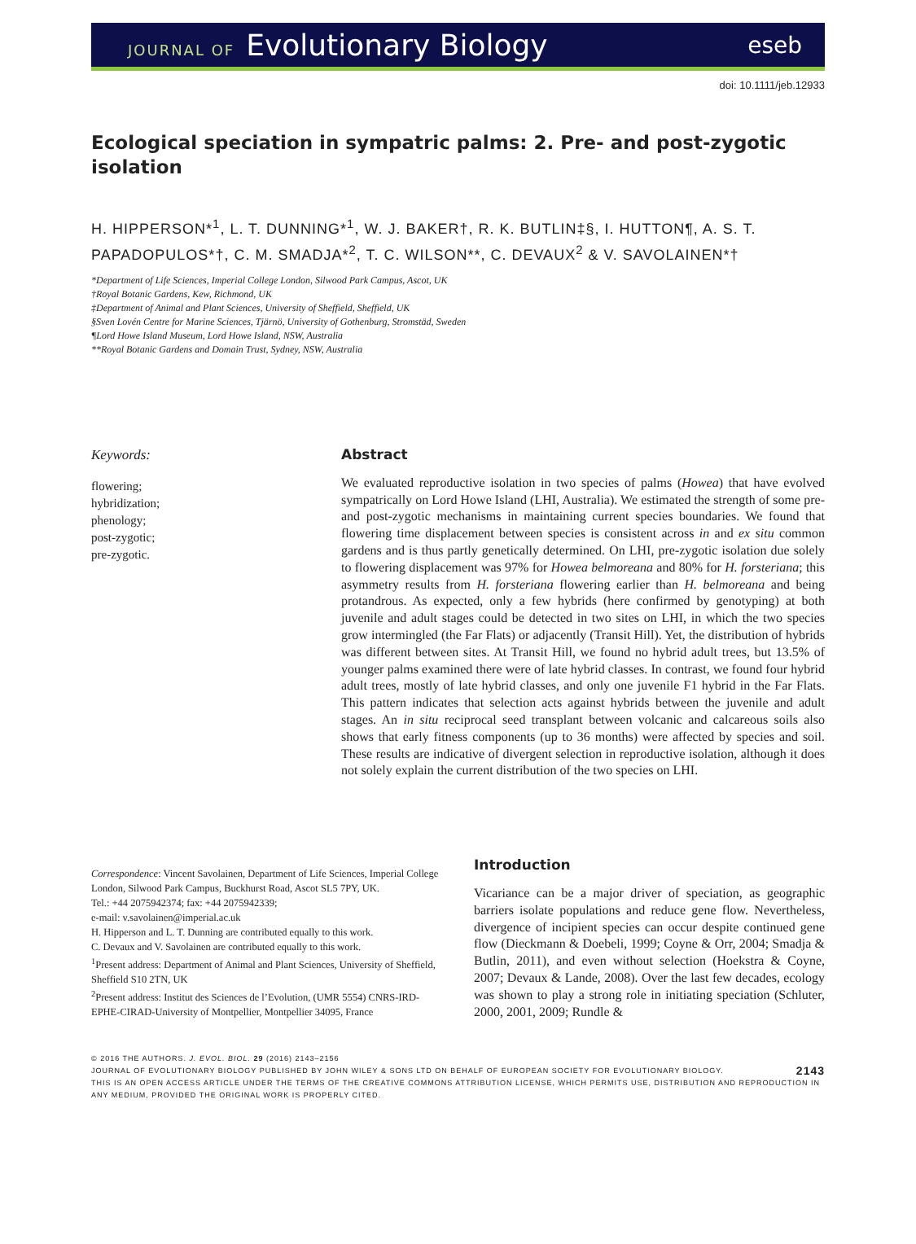JOURNAL OF Evolutionary Biology
eseb
doi: 10.1111/jeb.12933
Ecological speciation in sympatric palms: 2. Pre- and post-zygotic isolation
H. HIPPERSON*<sup>1</sup>, L. T. DUNNING*<sup>1</sup>, W. J. BAKER†, R. K. BUTLIN‡§, I. HUTTON¶, A. S. T. PAPADOPULOS*†, C. M. SMADJA*<sup>2</sup>, T. C. WILSON**, C. DEVAUX<sup>2</sup> & V. SAVOLAINEN*†
*Department of Life Sciences, Imperial College London, Silwood Park Campus, Ascot, UK
†Royal Botanic Gardens, Kew, Richmond, UK
‡Department of Animal and Plant Sciences, University of Sheffield, Sheffield, UK
§Sven Lovén Centre for Marine Sciences, Tjärnö, University of Gothenburg, Stromstäd, Sweden
¶Lord Howe Island Museum, Lord Howe Island, NSW, Australia
**Royal Botanic Gardens and Domain Trust, Sydney, NSW, Australia
Keywords:
flowering;
hybridization;
phenology;
post-zygotic;
pre-zygotic.
Abstract
We evaluated reproductive isolation in two species of palms (Howea) that have evolved sympatrically on Lord Howe Island (LHI, Australia). We estimated the strength of some pre- and post-zygotic mechanisms in maintaining current species boundaries. We found that flowering time displacement between species is consistent across in and ex situ common gardens and is thus partly genetically determined. On LHI, pre-zygotic isolation due solely to flowering displacement was 97% for Howea belmoreana and 80% for H. forsteriana; this asymmetry results from H. forsteriana flowering earlier than H. belmoreana and being protandrous. As expected, only a few hybrids (here confirmed by genotyping) at both juvenile and adult stages could be detected in two sites on LHI, in which the two species grow intermingled (the Far Flats) or adjacently (Transit Hill). Yet, the distribution of hybrids was different between sites. At Transit Hill, we found no hybrid adult trees, but 13.5% of younger palms examined there were of late hybrid classes. In contrast, we found four hybrid adult trees, mostly of late hybrid classes, and only one juvenile F1 hybrid in the Far Flats. This pattern indicates that selection acts against hybrids between the juvenile and adult stages. An in situ reciprocal seed transplant between volcanic and calcareous soils also shows that early fitness components (up to 36 months) were affected by species and soil. These results are indicative of divergent selection in reproductive isolation, although it does not solely explain the current distribution of the two species on LHI.
Correspondence: Vincent Savolainen, Department of Life Sciences, Imperial College London, Silwood Park Campus, Buckhurst Road, Ascot SL5 7PY, UK.
Tel.: +44 2075942374; fax: +44 2075942339;
e-mail: v.savolainen@imperial.ac.uk
H. Hipperson and L. T. Dunning are contributed equally to this work.
C. Devaux and V. Savolainen are contributed equally to this work.
<sup>1</sup> Present address: Department of Animal and Plant Sciences, University of Sheffield, Sheffield S10 2TN, UK
<sup>2</sup> Present address: Institut des Sciences de l’Evolution, (UMR 5554) CNRS-IRD-EPHE-CIRAD-University of Montpellier, Montpellier 34095, France
Introduction
Vicariance can be a major driver of speciation, as geographic barriers isolate populations and reduce gene flow. Nevertheless, divergence of incipient species can occur despite continued gene flow (Dieckmann & Doebeli, 1999; Coyne & Orr, 2004; Smadja & Butlin, 2011), and even without selection (Hoekstra & Coyne, 2007; Devaux & Lande, 2008). Over the last few decades, ecology was shown to play a strong role in initiating speciation (Schluter, 2000, 2001, 2009; Rundle &
© 2016 THE AUTHORS. J. EVOL. BIOL. 29 (2016) 2143–2156
2143 JOURNAL OF EVOLUTIONARY BIOLOGY PUBLISHED BY JOHN WILEY & SONS LTD ON BEHALF OF EUROPEAN SOCIETY FOR EVOLUTIONARY BIOLOGY.
THIS IS AN OPEN ACCESS ARTICLE UNDER THE TERMS OF THE CREATIVE COMMONS ATTRIBUTION LICENSE, WHICH PERMITS USE, DISTRIBUTION AND REPRODUCTION IN ANY MEDIUM, PROVIDED THE ORIGINAL WORK IS PROPERLY CITED.